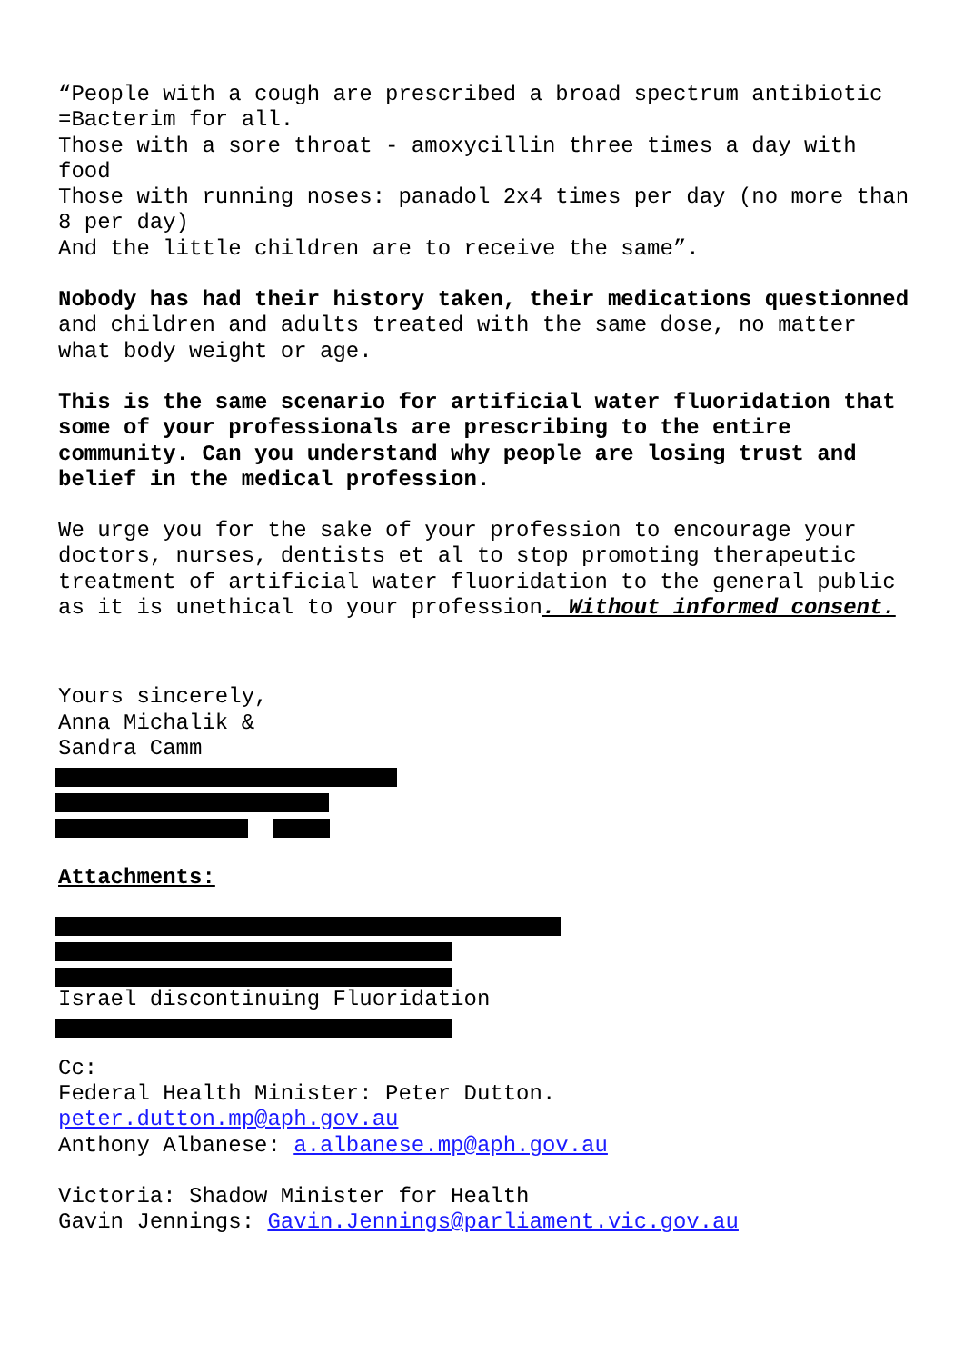“People with a cough are prescribed a broad spectrum antibiotic =Bacterim for all.
Those with a sore throat - amoxycillin three times a day with food
Those with running noses: panadol 2x4 times per day (no more than 8 per day)
And the little children are to receive the same”.
Nobody has had their history taken, their medications questionned and children and adults treated with the same dose, no matter what body weight or age.
This is the same scenario for artificial water fluoridation that some of your professionals are prescribing to the entire community. Can you understand why people are losing trust and belief in the medical profession.
We urge you for the sake of your profession to encourage your doctors, nurses, dentists et al to stop promoting therapeutic treatment of artificial water fluoridation to the general public as it is unethical to your profession. Without informed consent.
Yours sincerely,
Anna Michalik &
Sandra Camm
Attachments:
Israel discontinuing Fluoridation
Cc:
Federal Health Minister: Peter Dutton.
peter.dutton.mp@aph.gov.au
Anthony Albanese: a.albanese.mp@aph.gov.au
Victoria: Shadow Minister for Health
Gavin Jennings: Gavin.Jennings@parliament.vic.gov.au